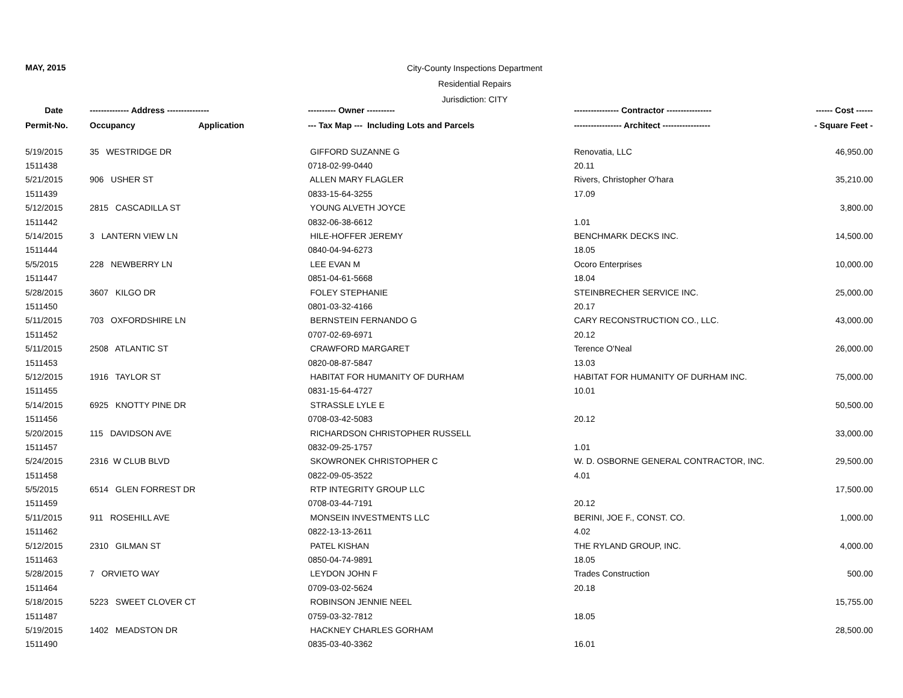MAY, 2015
City-County Inspections Department
Residential Repairs
Jurisdiction: CITY
| Date | -------------- Address --------------- | | ---------- Owner ---------- | ---------------- Contractor ---------------- | ------ Cost ------ |
| --- | --- | --- | --- | --- | --- |
| Permit-No. | Occupancy | Application | --- Tax Map --- Including Lots and Parcels | ----------------- Architect ----------------- | - Square Feet - |
| 5/19/2015 | 35 WESTRIDGE DR | | GIFFORD SUZANNE G | Renovatia, LLC | 46,950.00 |
| 1511438 | | | 0718-02-99-0440 | 20.11 | |
| 5/21/2015 | 906 USHER ST | | ALLEN MARY FLAGLER | Rivers, Christopher O'hara | 35,210.00 |
| 1511439 | | | 0833-15-64-3255 | 17.09 | |
| 5/12/2015 | 2815 CASCADILLA ST | | YOUNG ALVETH JOYCE | | 3,800.00 |
| 1511442 | | | 0832-06-38-6612 | 1.01 | |
| 5/14/2015 | 3 LANTERN VIEW LN | | HILE-HOFFER JEREMY | BENCHMARK DECKS INC. | 14,500.00 |
| 1511444 | | | 0840-04-94-6273 | 18.05 | |
| 5/5/2015 | 228 NEWBERRY LN | | LEE EVAN M | Ocoro Enterprises | 10,000.00 |
| 1511447 | | | 0851-04-61-5668 | 18.04 | |
| 5/28/2015 | 3607 KILGO DR | | FOLEY STEPHANIE | STEINBRECHER SERVICE INC. | 25,000.00 |
| 1511450 | | | 0801-03-32-4166 | 20.17 | |
| 5/11/2015 | 703 OXFORDSHIRE LN | | BERNSTEIN FERNANDO G | CARY RECONSTRUCTION CO., LLC. | 43,000.00 |
| 1511452 | | | 0707-02-69-6971 | 20.12 | |
| 5/11/2015 | 2508 ATLANTIC ST | | CRAWFORD MARGARET | Terence O'Neal | 26,000.00 |
| 1511453 | | | 0820-08-87-5847 | 13.03 | |
| 5/12/2015 | 1916 TAYLOR ST | | HABITAT FOR HUMANITY OF DURHAM | HABITAT FOR HUMANITY OF DURHAM INC. | 75,000.00 |
| 1511455 | | | 0831-15-64-4727 | 10.01 | |
| 5/14/2015 | 6925 KNOTTY PINE DR | | STRASSLE LYLE E | | 50,500.00 |
| 1511456 | | | 0708-03-42-5083 | 20.12 | |
| 5/20/2015 | 115 DAVIDSON AVE | | RICHARDSON CHRISTOPHER RUSSELL | | 33,000.00 |
| 1511457 | | | 0832-09-25-1757 | 1.01 | |
| 5/24/2015 | 2316 W CLUB BLVD | | SKOWRONEK CHRISTOPHER C | W. D. OSBORNE GENERAL CONTRACTOR, INC. | 29,500.00 |
| 1511458 | | | 0822-09-05-3522 | 4.01 | |
| 5/5/2015 | 6514 GLEN FORREST DR | | RTP INTEGRITY GROUP LLC | | 17,500.00 |
| 1511459 | | | 0708-03-44-7191 | 20.12 | |
| 5/11/2015 | 911 ROSEHILL AVE | | MONSEIN INVESTMENTS LLC | BERINI, JOE F., CONST. CO. | 1,000.00 |
| 1511462 | | | 0822-13-13-2611 | 4.02 | |
| 5/12/2015 | 2310 GILMAN ST | | PATEL KISHAN | THE RYLAND GROUP, INC. | 4,000.00 |
| 1511463 | | | 0850-04-74-9891 | 18.05 | |
| 5/28/2015 | 7 ORVIETO WAY | | LEYDON JOHN F | Trades Construction | 500.00 |
| 1511464 | | | 0709-03-02-5624 | 20.18 | |
| 5/18/2015 | 5223 SWEET CLOVER CT | | ROBINSON JENNIE NEEL | | 15,755.00 |
| 1511487 | | | 0759-03-32-7812 | 18.05 | |
| 5/19/2015 | 1402 MEADSTON DR | | HACKNEY CHARLES GORHAM | | 28,500.00 |
| 1511490 | | | 0835-03-40-3362 | 16.01 | |